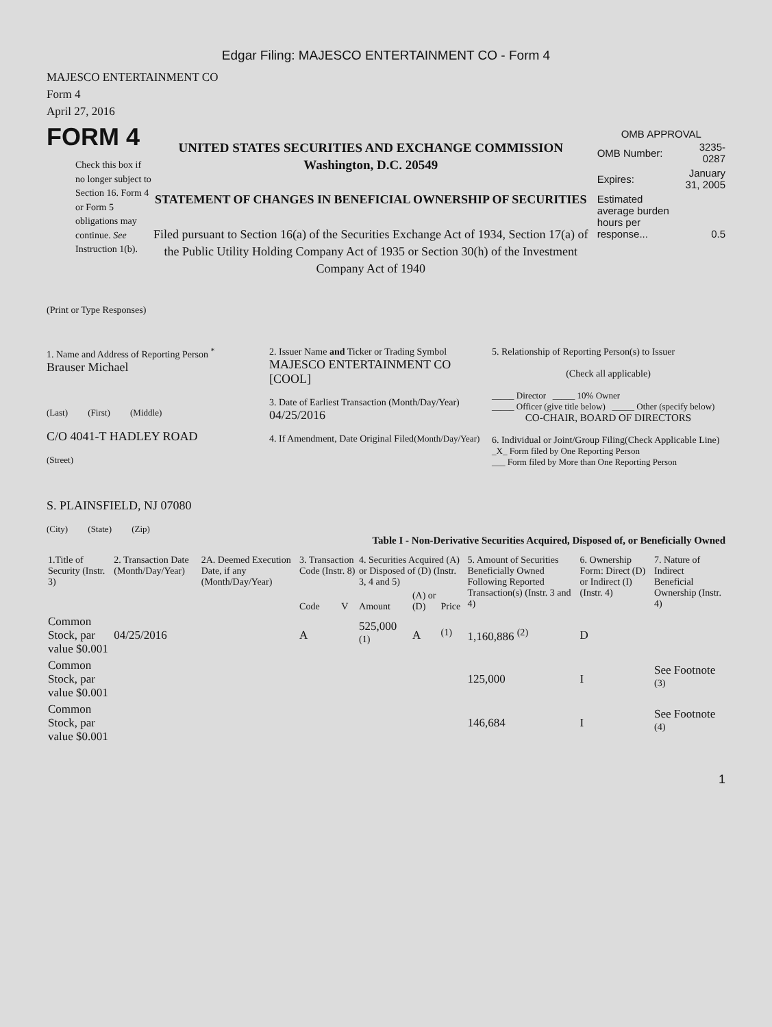Edgar Filing: MAJESCO ENTERTAINMENT CO - Form 4
MAJESCO ENTERTAINMENT CO
Form 4
April 27, 2016
FORM 4
Check this box if no longer subject to Section 16. Form 4 or Form 5 obligations may continue. See Instruction 1(b).
UNITED STATES SECURITIES AND EXCHANGE COMMISSION
Washington, D.C. 20549
STATEMENT OF CHANGES IN BENEFICIAL OWNERSHIP OF SECURITIES
Filed pursuant to Section 16(a) of the Securities Exchange Act of 1934, Section 17(a) of the Public Utility Holding Company Act of 1935 or Section 30(h) of the Investment Company Act of 1940
OMB APPROVAL
| OMB Number: | 3235-0287 |
| Expires: | January 31, 2005 |
| Estimated average burden hours per response... | 0.5 |
(Print or Type Responses)
1. Name and Address of Reporting Person <sup>*</sup>
Brauser Michael
(Last) (First) (Middle)
C/O 4041-T HADLEY ROAD
(Street)
S. PLAINSFIELD, NJ 07080
(City) (State) (Zip)
2. Issuer Name and Ticker or Trading Symbol
MAJESCO ENTERTAINMENT CO [COOL]
3. Date of Earliest Transaction (Month/Day/Year)
04/25/2016
4. If Amendment, Date Original Filed(Month/Day/Year)
5. Relationship of Reporting Person(s) to Issuer
(Check all applicable)
_____ Director _____ 10% Owner
_____ Officer (give title below) _____ Other (specify below)
CO-CHAIR, BOARD OF DIRECTORS
6. Individual or Joint/Group Filing(Check Applicable Line)
_X_ Form filed by One Reporting Person
___ Form filed by More than One Reporting Person
Table I - Non-Derivative Securities Acquired, Disposed of, or Beneficially Owned
| 1.Title of Security (Instr. 3) | 2. Transaction Date (Month/Day/Year) | 2A. Deemed Execution Date, if any (Month/Day/Year) | 3. Transaction Code (Instr. 8) | | 4. Securities Acquired (A) or Disposed of (D) (Instr. 3, 4 and 5) | | | 5. Amount of Securities Beneficially Owned Following Reported Transaction(s) (Instr. 3 and 4) | 6. Ownership Form: Direct (D) or Indirect (I) (Instr. 4) | 7. Nature of Indirect Beneficial Ownership (Instr. 4) |
| --- | --- | --- | --- | --- | --- | --- | --- | --- | --- | --- |
| | | | Code | V | Amount | (A) or (D) | Price | | | |
| Common Stock, par value $0.001 | 04/25/2016 | | A | | 525,000 <sup>(1)</sup> | A | <sup>(1)</sup> | 1,160,886 <sup>(2)</sup> | D | |
| Common Stock, par value $0.001 | | | | | | | | 125,000 | I | See Footnote <sup>(3)</sup> |
| Common Stock, par value $0.001 | | | | | | | | 146,684 | I | See Footnote <sup>(4)</sup> |
1